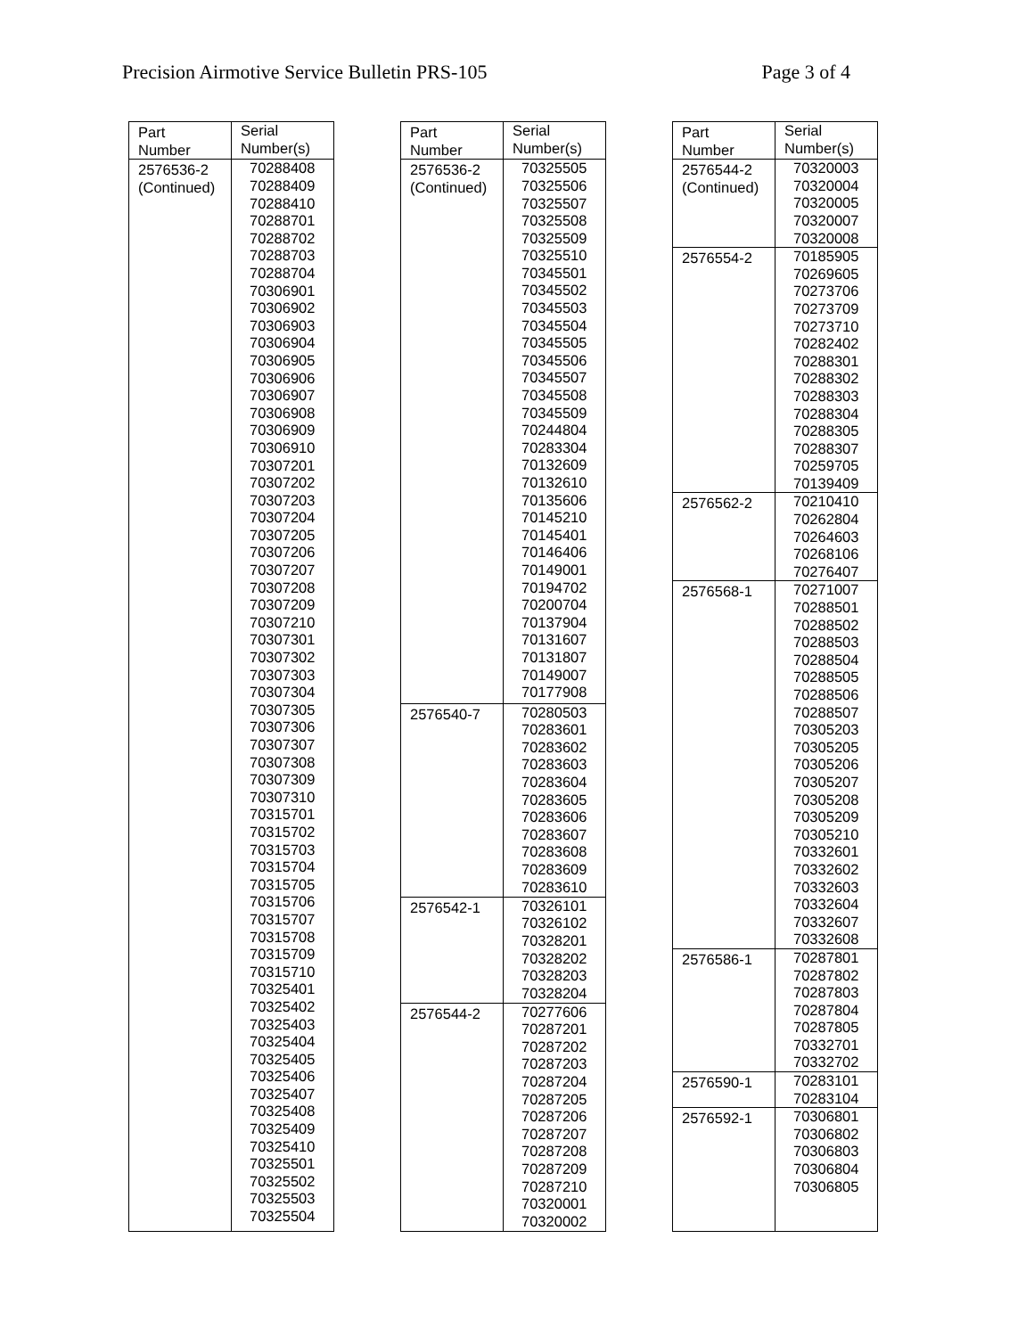Precision Airmotive Service Bulletin PRS-105 Page 3 of 4
| Part Number | Serial Number(s) |
| --- | --- |
| 2576536-2 (Continued) | 70288408 70288409 70288410 70288701 70288702 70288703 70288704 70306901 70306902 70306903 70306904 70306905 70306906 70306907 70306908 70306909 70306910 70307201 70307202 70307203 70307204 70307205 70307206 70307207 70307208 70307209 70307210 70307301 70307302 70307303 70307304 70307305 70307306 70307307 70307308 70307309 70307310 70315701 70315702 70315703 70315704 70315705 70315706 70315707 70315708 70315709 70315710 70325401 70325402 70325403 70325404 70325405 70325406 70325407 70325408 70325409 70325410 70325501 70325502 70325503 70325504 |
| Part Number | Serial Number(s) |
| --- | --- |
| 2576536-2 (Continued) | 70325505 70325506 70325507 70325508 70325509 70325510 70345501 70345502 70345503 70345504 70345505 70345506 70345507 70345508 70345509 70244804 70283304 70132609 70132610 70135606 70145210 70145401 70146406 70149001 70194702 70200704 70137904 70131607 70131807 70149007 70177908 |
| 2576540-7 | 70280503 70283601 70283602 70283603 70283604 70283605 70283606 70283607 70283608 70283609 70283610 |
| 2576542-1 | 70326101 70326102 70328201 70328202 70328203 70328204 |
| 2576544-2 | 70277606 70287201 70287202 70287203 70287204 70287205 70287206 70287207 70287208 70287209 70287210 70320001 70320002 |
| Part Number | Serial Number(s) |
| --- | --- |
| 2576544-2 (Continued) | 70320003 70320004 70320005 70320007 70320008 |
| 2576554-2 | 70185905 70269605 70273706 70273709 70273710 70282402 70288301 70288302 70288303 70288304 70288305 70288307 70259705 70139409 |
| 2576562-2 | 70210410 70262804 70264603 70268106 70276407 |
| 2576568-1 | 70271007 70288501 70288502 70288503 70288504 70288505 70288506 70288507 70305203 70305205 70305206 70305207 70305208 70305209 70305210 70332601 70332602 70332603 70332604 70332607 70332608 |
| 2576586-1 | 70287801 70287802 70287803 70287804 70287805 70332701 70332702 |
| 2576590-1 | 70283101 70283104 |
| 2576592-1 | 70306801 70306802 70306803 70306804 70306805 |